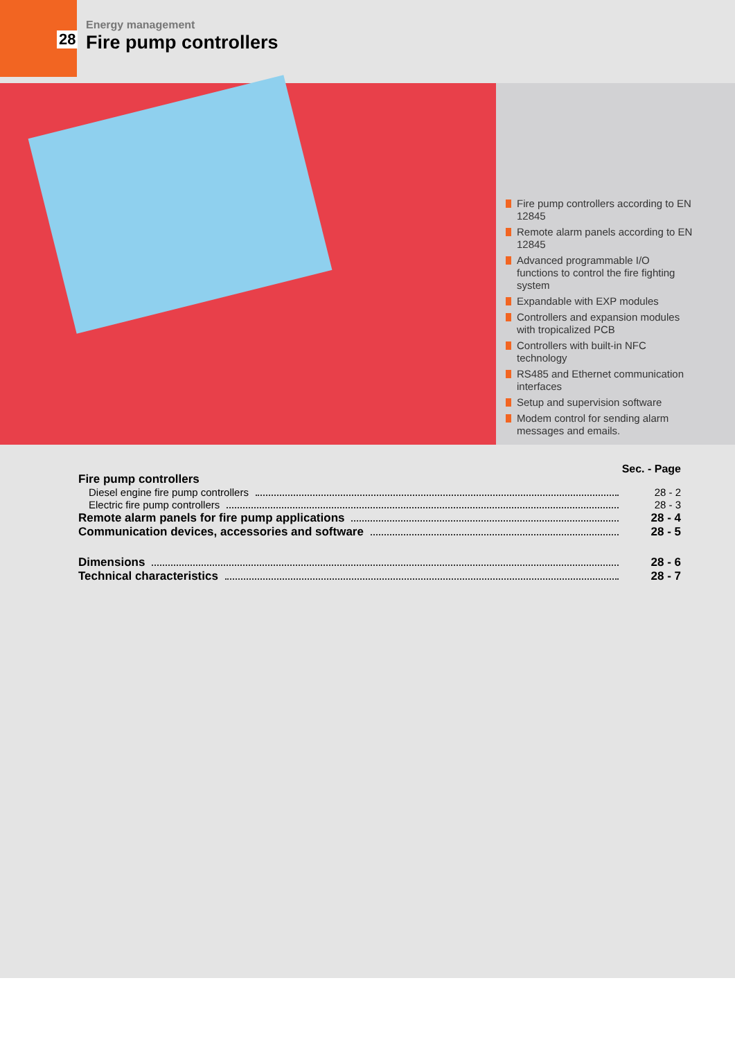Energy management
28 Fire pump controllers
Fire pump controllers according to EN 12845
Remote alarm panels according to EN 12845
Advanced programmable I/O functions to control the fire fighting system
Expandable with EXP modules
Controllers and expansion modules with tropicalized PCB
Controllers with built-in NFC technology
RS485 and Ethernet communication interfaces
Setup and supervision software
Modem control for sending alarm messages and emails.
Sec. - Page
Fire pump controllers
Diesel engine fire pump controllers 28 - 2
Electric fire pump controllers 28 - 3
Remote alarm panels for fire pump applications 28 - 4
Communication devices, accessories and software 28 - 5
Dimensions 28 - 6
Technical characteristics 28 - 7